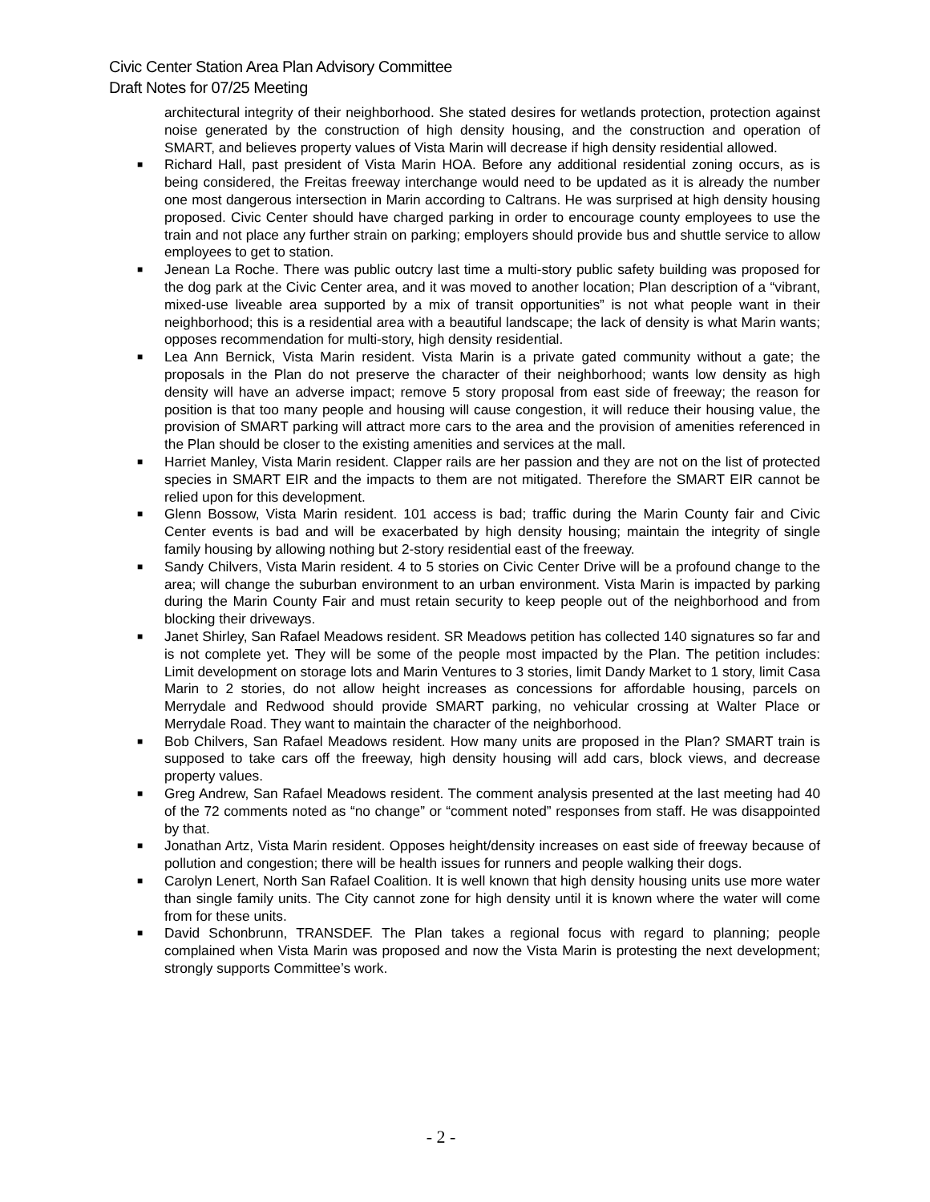Civic Center Station Area Plan Advisory Committee
Draft Notes for 07/25 Meeting
architectural integrity of their neighborhood. She stated desires for wetlands protection, protection against noise generated by the construction of high density housing, and the construction and operation of SMART, and believes property values of Vista Marin will decrease if high density residential allowed.
■ Richard Hall, past president of Vista Marin HOA. Before any additional residential zoning occurs, as is being considered, the Freitas freeway interchange would need to be updated as it is already the number one most dangerous intersection in Marin according to Caltrans. He was surprised at high density housing proposed. Civic Center should have charged parking in order to encourage county employees to use the train and not place any further strain on parking; employers should provide bus and shuttle service to allow employees to get to station.
■ Jenean La Roche. There was public outcry last time a multi-story public safety building was proposed for the dog park at the Civic Center area, and it was moved to another location; Plan description of a “vibrant, mixed-use liveable area supported by a mix of transit opportunities” is not what people want in their neighborhood; this is a residential area with a beautiful landscape; the lack of density is what Marin wants; opposes recommendation for multi-story, high density residential.
■ Lea Ann Bernick, Vista Marin resident. Vista Marin is a private gated community without a gate; the proposals in the Plan do not preserve the character of their neighborhood; wants low density as high density will have an adverse impact; remove 5 story proposal from east side of freeway; the reason for position is that too many people and housing will cause congestion, it will reduce their housing value, the provision of SMART parking will attract more cars to the area and the provision of amenities referenced in the Plan should be closer to the existing amenities and services at the mall.
■ Harriet Manley, Vista Marin resident. Clapper rails are her passion and they are not on the list of protected species in SMART EIR and the impacts to them are not mitigated. Therefore the SMART EIR cannot be relied upon for this development.
■ Glenn Bossow, Vista Marin resident. 101 access is bad; traffic during the Marin County fair and Civic Center events is bad and will be exacerbated by high density housing; maintain the integrity of single family housing by allowing nothing but 2-story residential east of the freeway.
■ Sandy Chilvers, Vista Marin resident. 4 to 5 stories on Civic Center Drive will be a profound change to the area; will change the suburban environment to an urban environment. Vista Marin is impacted by parking during the Marin County Fair and must retain security to keep people out of the neighborhood and from blocking their driveways.
■ Janet Shirley, San Rafael Meadows resident. SR Meadows petition has collected 140 signatures so far and is not complete yet. They will be some of the people most impacted by the Plan. The petition includes: Limit development on storage lots and Marin Ventures to 3 stories, limit Dandy Market to 1 story, limit Casa Marin to 2 stories, do not allow height increases as concessions for affordable housing, parcels on Merrydale and Redwood should provide SMART parking, no vehicular crossing at Walter Place or Merrydale Road. They want to maintain the character of the neighborhood.
■ Bob Chilvers, San Rafael Meadows resident. How many units are proposed in the Plan? SMART train is supposed to take cars off the freeway, high density housing will add cars, block views, and decrease property values.
■ Greg Andrew, San Rafael Meadows resident. The comment analysis presented at the last meeting had 40 of the 72 comments noted as “no change” or “comment noted” responses from staff. He was disappointed by that.
■ Jonathan Artz, Vista Marin resident. Opposes height/density increases on east side of freeway because of pollution and congestion; there will be health issues for runners and people walking their dogs.
■ Carolyn Lenert, North San Rafael Coalition. It is well known that high density housing units use more water than single family units. The City cannot zone for high density until it is known where the water will come from for these units.
■ David Schonbrunn, TRANSDEF. The Plan takes a regional focus with regard to planning; people complained when Vista Marin was proposed and now the Vista Marin is protesting the next development; strongly supports Committee’s work.
- 2 -